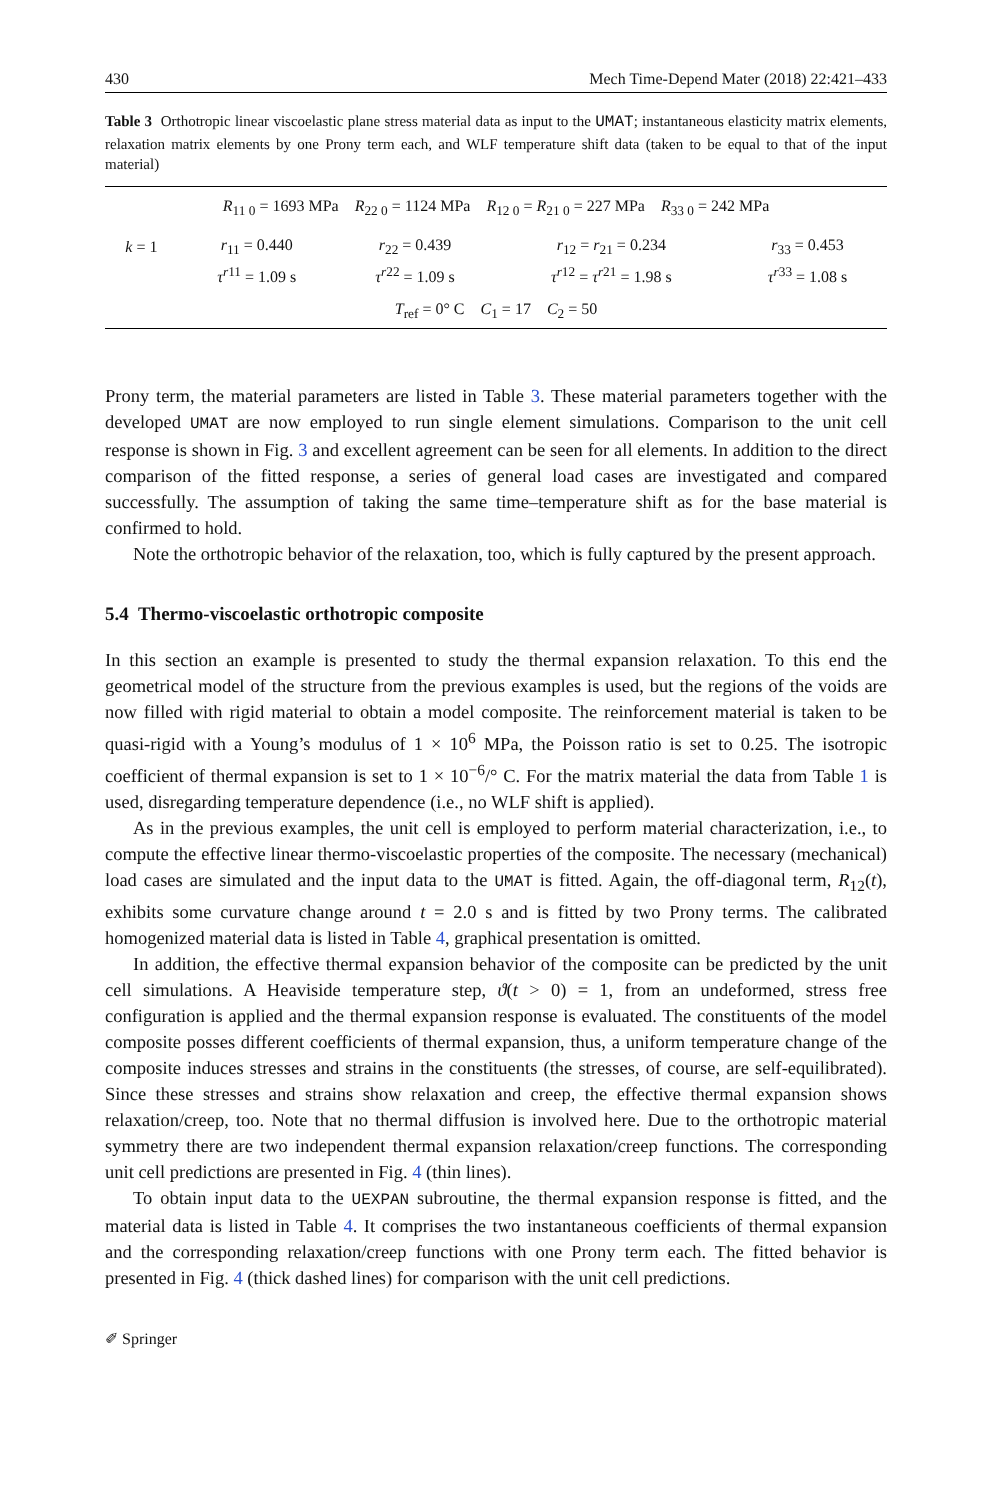430 Mech Time-Depend Mater (2018) 22:421–433
Table 3 Orthotropic linear viscoelastic plane stress material data as input to the UMAT; instantaneous elasticity matrix elements, relaxation matrix elements by one Prony term each, and WLF temperature shift data (taken to be equal to that of the input material)
| R<sub>11 0</sub> = 1693 MPa R<sub>22 0</sub> = 1124 MPa R<sub>12 0</sub> = R<sub>21 0</sub> = 227 MPa R<sub>33 0</sub> = 242 MPa | | | | |
| k = 1 | r<sub>11</sub> = 0.440 | r<sub>22</sub> = 0.439 | r<sub>12</sub> = r<sub>21</sub> = 0.234 | r<sub>33</sub> = 0.453 |
| | τ<sup>r11</sup> = 1.09 s | τ<sup>r22</sup> = 1.09 s | τ<sup>r12</sup> = τ<sup>r21</sup> = 1.98 s | τ<sup>r33</sup> = 1.08 s |
| T<sub>ref</sub> = 0° C C<sub>1</sub> = 17 C<sub>2</sub> = 50 | | | | |
Prony term, the material parameters are listed in Table 3. These material parameters together with the developed UMAT are now employed to run single element simulations. Comparison to the unit cell response is shown in Fig. 3 and excellent agreement can be seen for all elements. In addition to the direct comparison of the fitted response, a series of general load cases are investigated and compared successfully. The assumption of taking the same time–temperature shift as for the base material is confirmed to hold.
Note the orthotropic behavior of the relaxation, too, which is fully captured by the present approach.
5.4 Thermo-viscoelastic orthotropic composite
In this section an example is presented to study the thermal expansion relaxation. To this end the geometrical model of the structure from the previous examples is used, but the regions of the voids are now filled with rigid material to obtain a model composite. The reinforcement material is taken to be quasi-rigid with a Young’s modulus of 1 × 10<sup>6</sup> MPa, the Poisson ratio is set to 0.25. The isotropic coefficient of thermal expansion is set to 1 × 10<sup>−6</sup>/° C. For the matrix material the data from Table 1 is used, disregarding temperature dependence (i.e., no WLF shift is applied).
As in the previous examples, the unit cell is employed to perform material characterization, i.e., to compute the effective linear thermo-viscoelastic properties of the composite. The necessary (mechanical) load cases are simulated and the input data to the UMAT is fitted. Again, the off-diagonal term, R<sub>12</sub>(t), exhibits some curvature change around t = 2.0 s and is fitted by two Prony terms. The calibrated homogenized material data is listed in Table 4, graphical presentation is omitted.
In addition, the effective thermal expansion behavior of the composite can be predicted by the unit cell simulations. A Heaviside temperature step, ϑ(t > 0) = 1, from an undeformed, stress free configuration is applied and the thermal expansion response is evaluated. The constituents of the model composite posses different coefficients of thermal expansion, thus, a uniform temperature change of the composite induces stresses and strains in the constituents (the stresses, of course, are self-equilibrated). Since these stresses and strains show relaxation and creep, the effective thermal expansion shows relaxation/creep, too. Note that no thermal diffusion is involved here. Due to the orthotropic material symmetry there are two independent thermal expansion relaxation/creep functions. The corresponding unit cell predictions are presented in Fig. 4 (thin lines).
To obtain input data to the UEXPAN subroutine, the thermal expansion response is fitted, and the material data is listed in Table 4. It comprises the two instantaneous coefficients of thermal expansion and the corresponding relaxation/creep functions with one Prony term each. The fitted behavior is presented in Fig. 4 (thick dashed lines) for comparison with the unit cell predictions.
✐ Springer